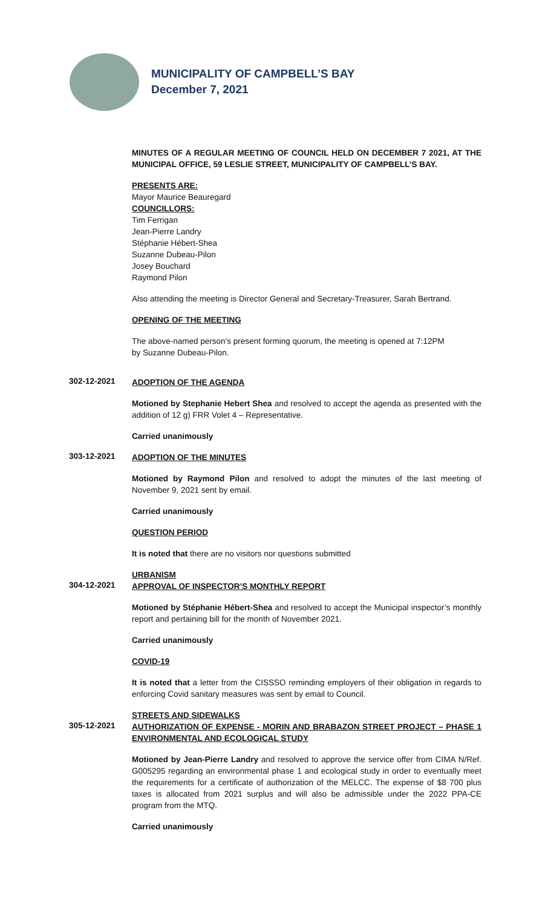MUNICIPALITY OF CAMPBELL’S BAY
December 7, 2021
MINUTES OF A REGULAR MEETING OF COUNCIL HELD ON DECEMBER 7 2021, AT THE MUNICIPAL OFFICE, 59 LESLIE STREET, MUNICIPALITY OF CAMPBELL’S BAY.
PRESENTS ARE:
Mayor Maurice Beauregard
COUNCILLORS:
Tim Ferrigan
Jean-Pierre Landry
Stéphanie Hébert-Shea
Suzanne Dubeau-Pilon
Josey Bouchard
Raymond Pilon
Also attending the meeting is Director General and Secretary-Treasurer, Sarah Bertrand.
OPENING OF THE MEETING
The above-named person’s present forming quorum, the meeting is opened at 7:12PM
by Suzanne Dubeau-Pilon.
302-12-2021
ADOPTION OF THE AGENDA
Motioned by Stephanie Hebert Shea and resolved to accept the agenda as presented with the addition of 12 g) FRR Volet 4 – Representative.
Carried unanimously
303-12-2021
ADOPTION OF THE MINUTES
Motioned by Raymond Pilon and resolved to adopt the minutes of the last meeting of November 9, 2021 sent by email.
Carried unanimously
QUESTION PERIOD
It is noted that there are no visitors nor questions submitted
URBANISM
304-12-2021
APPROVAL OF INSPECTOR’S MONTHLY REPORT
Motioned by Stéphanie Hébert-Shea and resolved to accept the Municipal inspector’s monthly report and pertaining bill for the month of November 2021.
Carried unanimously
COVID-19
It is noted that a letter from the CISSSO reminding employers of their obligation in regards to enforcing Covid sanitary measures was sent by email to Council.
STREETS AND SIDEWALKS
305-12-2021
AUTHORIZATION OF EXPENSE - MORIN AND BRABAZON STREET PROJECT – PHASE 1 ENVIRONMENTAL AND ECOLOGICAL STUDY
Motioned by Jean-Pierre Landry and resolved to approve the service offer from CIMA N/Ref. G005295 regarding an environmental phase 1 and ecological study in order to eventually meet the requirements for a certificate of authorization of the MELCC. The expense of $8 700 plus taxes is allocated from 2021 surplus and will also be admissible under the 2022 PPA-CE program from the MTQ.
Carried unanimously